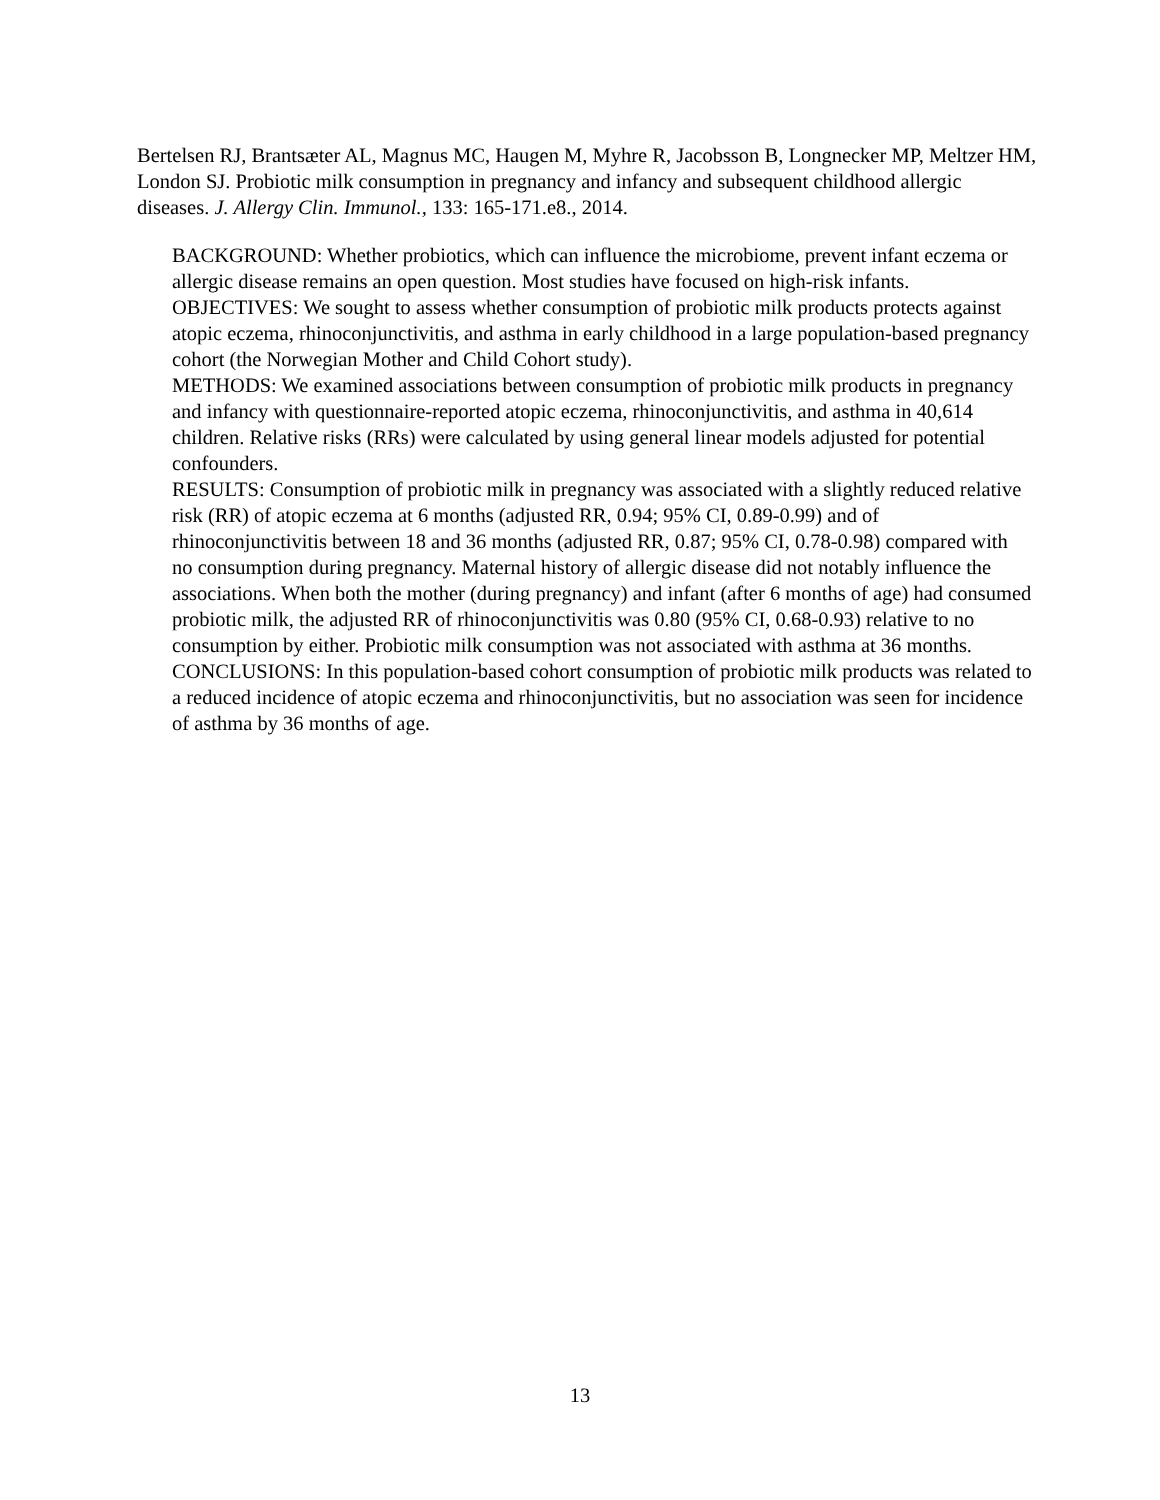Bertelsen RJ, Brantsæter AL, Magnus MC, Haugen M, Myhre R, Jacobsson B, Longnecker MP, Meltzer HM, London SJ. Probiotic milk consumption in pregnancy and infancy and subsequent childhood allergic diseases. J. Allergy Clin. Immunol., 133: 165-171.e8., 2014.
BACKGROUND: Whether probiotics, which can influence the microbiome, prevent infant eczema or allergic disease remains an open question. Most studies have focused on high-risk infants.
OBJECTIVES: We sought to assess whether consumption of probiotic milk products protects against atopic eczema, rhinoconjunctivitis, and asthma in early childhood in a large population-based pregnancy cohort (the Norwegian Mother and Child Cohort study).
METHODS: We examined associations between consumption of probiotic milk products in pregnancy and infancy with questionnaire-reported atopic eczema, rhinoconjunctivitis, and asthma in 40,614 children. Relative risks (RRs) were calculated by using general linear models adjusted for potential confounders.
RESULTS: Consumption of probiotic milk in pregnancy was associated with a slightly reduced relative risk (RR) of atopic eczema at 6 months (adjusted RR, 0.94; 95% CI, 0.89-0.99) and of rhinoconjunctivitis between 18 and 36 months (adjusted RR, 0.87; 95% CI, 0.78-0.98) compared with no consumption during pregnancy. Maternal history of allergic disease did not notably influence the associations. When both the mother (during pregnancy) and infant (after 6 months of age) had consumed probiotic milk, the adjusted RR of rhinoconjunctivitis was 0.80 (95% CI, 0.68-0.93) relative to no consumption by either. Probiotic milk consumption was not associated with asthma at 36 months.
CONCLUSIONS: In this population-based cohort consumption of probiotic milk products was related to a reduced incidence of atopic eczema and rhinoconjunctivitis, but no association was seen for incidence of asthma by 36 months of age.
13